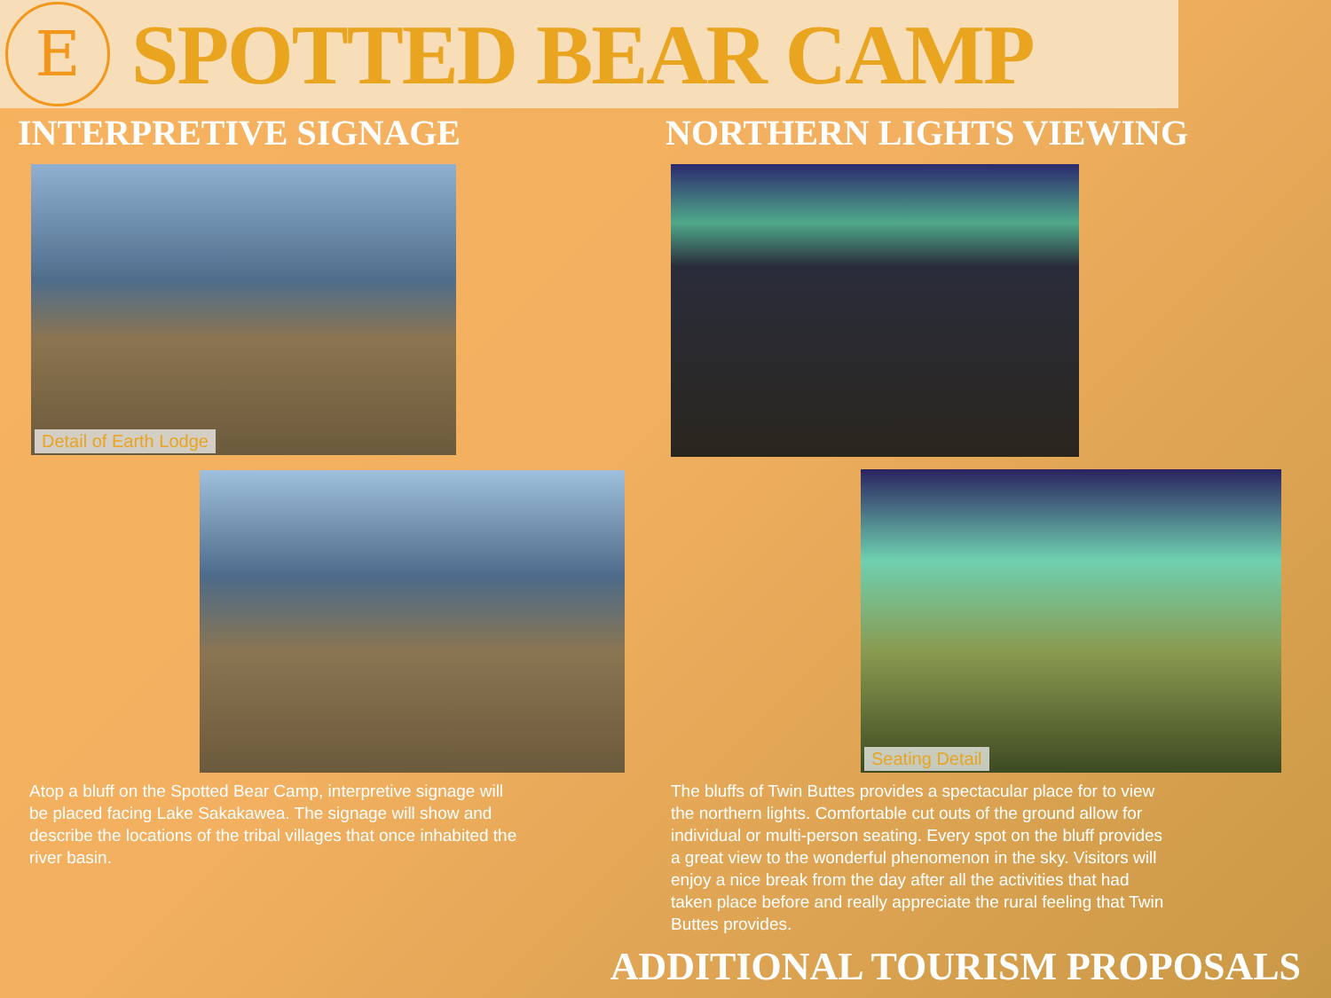E
SPOTTED BEAR CAMP
INTERPRETIVE SIGNAGE
Detail of Earth Lodge
Atop a bluff on the Spotted Bear Camp, interpretive signage will be placed facing Lake Sakakawea. The signage will show and describe the locations of the tribal villages that once inhabited the river basin.
NORTHERN LIGHTS VIEWING
Seating Detail
The bluffs of Twin Buttes provides a spectacular place for to view the northern lights. Comfortable cut outs of the ground allow for individual or multi-person seating. Every spot on the bluff provides a great view to the wonderful phenomenon in the sky. Visitors will enjoy a nice break from the day after all the activities that had taken place before and really appreciate the rural feeling that Twin Buttes provides.
ADDITIONAL TOURISM PROPOSALS